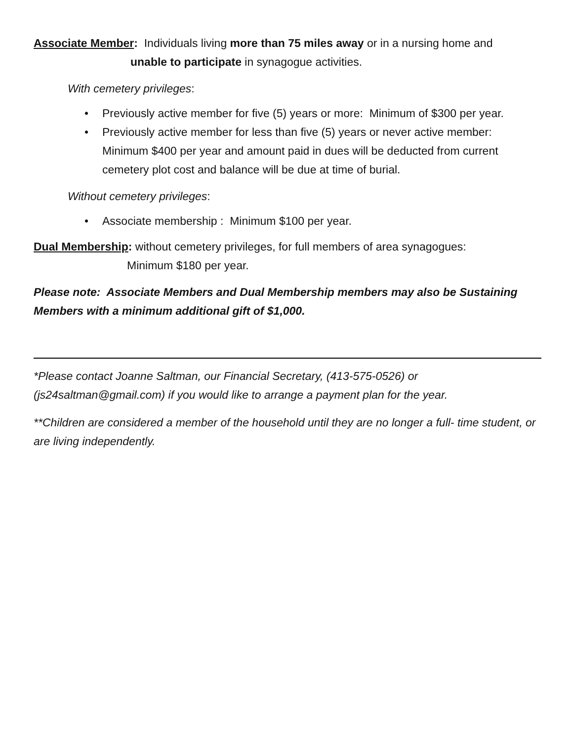Associate Member: Individuals living more than 75 miles away or in a nursing home and
unable to participate in synagogue activities.
With cemetery privileges:
• Previously active member for five (5) years or more: Minimum of $300 per year.
• Previously active member for less than five (5) years or never active member: Minimum $400 per year and amount paid in dues will be deducted from current cemetery plot cost and balance will be due at time of burial.
Without cemetery privileges:
• Associate membership : Minimum $100 per year.
Dual Membership: without cemetery privileges, for full members of area synagogues:
Minimum $180 per year.
Please note: Associate Members and Dual Membership members may also be Sustaining Members with a minimum additional gift of $1,000.
*Please contact Joanne Saltman, our Financial Secretary, (413-575-0526) or (js24saltman@gmail.com) if you would like to arrange a payment plan for the year.
**Children are considered a member of the household until they are no longer a full- time student, or are living independently.